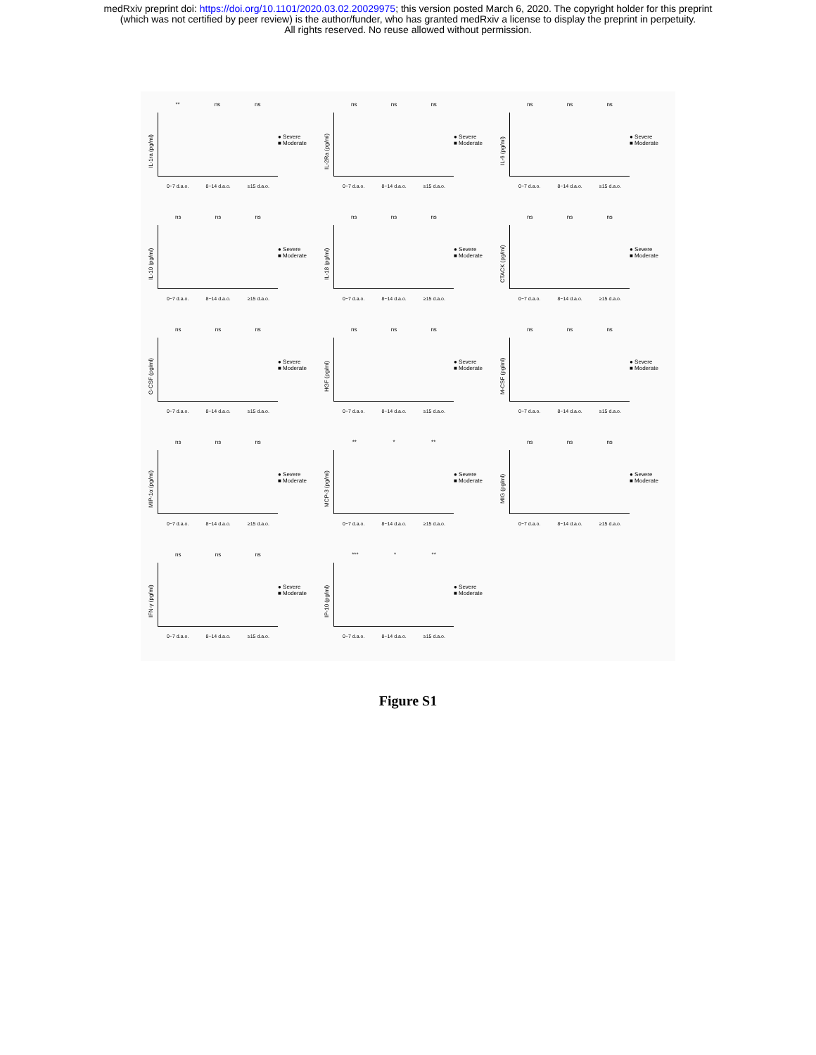medRxiv preprint doi: https://doi.org/10.1101/2020.03.02.20029975; this version posted March 6, 2020. The copyright holder for this preprint
(which was not certified by peer review) is the author/funder, who has granted medRxiv a license to display the preprint in perpetuity.
All rights reserved. No reuse allowed without permission.
IL-1ra (pg/ml)
** ns ns
0~7 d.a.o. 8~14 d.a.o. ≥15 d.a.o.
● Severe
■ Moderate
IL-2Ra (pg/ml)
ns ns ns
0~7 d.a.o. 8~14 d.a.o. ≥15 d.a.o.
● Severe
■ Moderate
IL-6 (pg/ml)
ns ns ns
0~7 d.a.o. 8~14 d.a.o. ≥15 d.a.o.
● Severe
■ Moderate
IL-10 (pg/ml)
ns ns ns
0~7 d.a.o. 8~14 d.a.o. ≥15 d.a.o.
● Severe
■ Moderate
IL-18 (pg/ml)
ns ns ns
0~7 d.a.o. 8~14 d.a.o. ≥15 d.a.o.
● Severe
■ Moderate
CTACK (pg/ml)
ns ns ns
0~7 d.a.o. 8~14 d.a.o. ≥15 d.a.o.
● Severe
■ Moderate
G-CSF (pg/ml)
ns ns ns
0~7 d.a.o. 8~14 d.a.o. ≥15 d.a.o.
● Severe
■ Moderate
HGF (pg/ml)
ns ns ns
0~7 d.a.o. 8~14 d.a.o. ≥15 d.a.o.
● Severe
■ Moderate
M-CSF (pg/ml)
ns ns ns
0~7 d.a.o. 8~14 d.a.o. ≥15 d.a.o.
● Severe
■ Moderate
MIP-1α (pg/ml)
ns ns ns
0~7 d.a.o. 8~14 d.a.o. ≥15 d.a.o.
● Severe
■ Moderate
MCP-3 (pg/ml)
** * **
0~7 d.a.o. 8~14 d.a.o. ≥15 d.a.o.
● Severe
■ Moderate
MIG (pg/ml)
ns ns ns
0~7 d.a.o. 8~14 d.a.o. ≥15 d.a.o.
● Severe
■ Moderate
IFN-γ (pg/ml)
ns ns ns
0~7 d.a.o. 8~14 d.a.o. ≥15 d.a.o.
● Severe
■ Moderate
IP-10 (pg/ml)
*** * **
0~7 d.a.o. 8~14 d.a.o. ≥15 d.a.o.
● Severe
■ Moderate
Figure S1